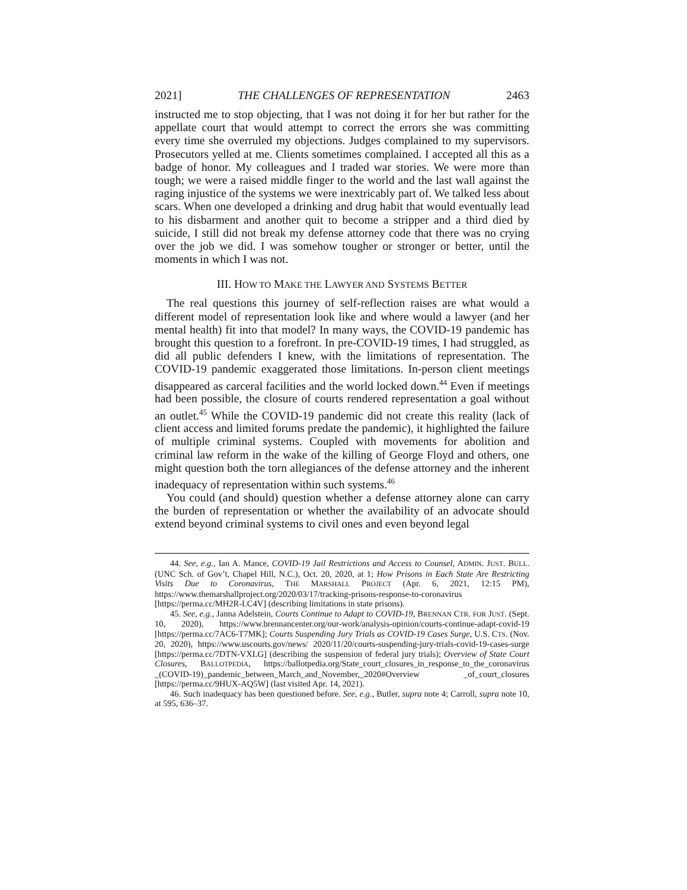2021] THE CHALLENGES OF REPRESENTATION 2463
instructed me to stop objecting, that I was not doing it for her but rather for the appellate court that would attempt to correct the errors she was committing every time she overruled my objections. Judges complained to my supervisors. Prosecutors yelled at me. Clients sometimes complained. I accepted all this as a badge of honor. My colleagues and I traded war stories. We were more than tough; we were a raised middle finger to the world and the last wall against the raging injustice of the systems we were inextricably part of. We talked less about scars. When one developed a drinking and drug habit that would eventually lead to his disbarment and another quit to become a stripper and a third died by suicide, I still did not break my defense attorney code that there was no crying over the job we did. I was somehow tougher or stronger or better, until the moments in which I was not.
III. HOW TO MAKE THE LAWYER AND SYSTEMS BETTER
The real questions this journey of self-reflection raises are what would a different model of representation look like and where would a lawyer (and her mental health) fit into that model? In many ways, the COVID-19 pandemic has brought this question to a forefront. In pre-COVID-19 times, I had struggled, as did all public defenders I knew, with the limitations of representation. The COVID-19 pandemic exaggerated those limitations. In-person client meetings disappeared as carceral facilities and the world locked down.<sup>44</sup> Even if meetings had been possible, the closure of courts rendered representation a goal without an outlet.<sup>45</sup> While the COVID-19 pandemic did not create this reality (lack of client access and limited forums predate the pandemic), it highlighted the failure of multiple criminal systems. Coupled with movements for abolition and criminal law reform in the wake of the killing of George Floyd and others, one might question both the torn allegiances of the defense attorney and the inherent inadequacy of representation within such systems.<sup>46</sup>
You could (and should) question whether a defense attorney alone can carry the burden of representation or whether the availability of an advocate should extend beyond criminal systems to civil ones and even beyond legal
44. See, e.g., Ian A. Mance, COVID-19 Jail Restrictions and Access to Counsel, ADMIN. JUST. BULL. (UNC Sch. of Gov’t, Chapel Hill, N.C.), Oct. 20, 2020, at 1; How Prisons in Each State Are Restricting Visits Due to Coronavirus, THE MARSHALL PROJECT (Apr. 6, 2021, 12:15 PM), https://www.themarshallproject.org/2020/03/17/tracking-prisons-response-to-coronavirus [https://perma.cc/MH2R-LC4V] (describing limitations in state prisons).
45. See, e.g., Janna Adelstein, Courts Continue to Adapt to COVID-19, BRENNAN CTR. FOR JUST. (Sept. 10, 2020), https://www.brennancenter.org/our-work/analysis-opinion/courts-continue-adapt-covid-19 [https://perma.cc/7AC6-T7MK]; Courts Suspending Jury Trials as COVID-19 Cases Surge, U.S. CTS. (Nov. 20, 2020), https://www.uscourts.gov/news/ 2020/11/20/courts-suspending-jury-trials-covid-19-cases-surge [https://perma.cc/7DTN-VXLG] (describing the suspension of federal jury trials); Overview of State Court Closures, BALLOTPEDIA, https://ballotpedia.org/State_court_closures_in_response_to_the_coronavirus _(COVID-19)_pandemic_between_March_and_November,_2020#Overview _of_court_closures [https://perma.cc/9HUX-AQ5W] (last visited Apr. 14, 2021).
46. Such inadequacy has been questioned before. See, e.g., Butler, supra note 4; Carroll, supra note 10, at 595, 636–37.